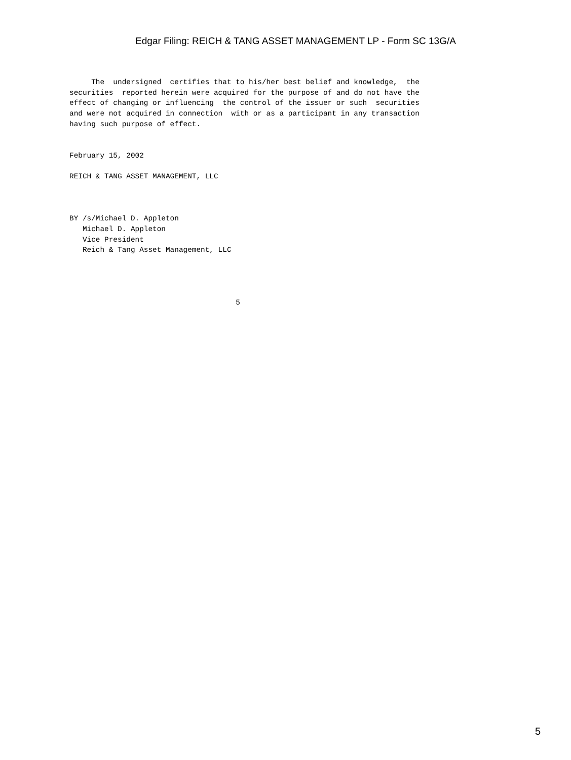Edgar Filing: REICH & TANG ASSET MANAGEMENT LP - Form SC 13G/A
     The  undersigned  certifies that to his/her best belief and knowledge,  the
securities  reported herein were acquired for the purpose of and do not have the
effect of changing or influencing  the control of the issuer or such  securities
and were not acquired in connection  with or as a participant in any transaction
having such purpose of effect.


February 15, 2002

REICH & TANG ASSET MANAGEMENT, LLC



BY /s/Michael D. Appleton
   Michael D. Appleton
   Vice President
   Reich & Tang Asset Management, LLC




                                      5
5